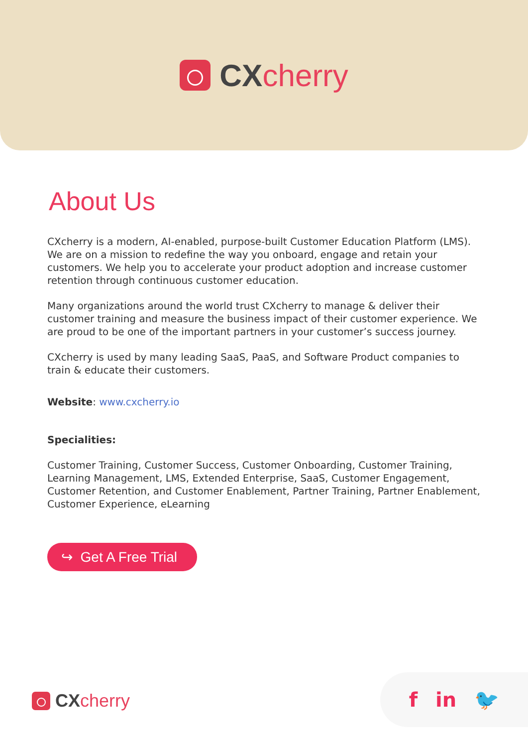CX cherry
About Us
CXcherry is a modern, AI-enabled, purpose-built Customer Education Platform (LMS). We are on a mission to redefine the way you onboard, engage and retain your customers. We help you to accelerate your product adoption and increase customer retention through continuous customer education.
Many organizations around the world trust CXcherry to manage & deliver their customer training and measure the business impact of their customer experience. We are proud to be one of the important partners in your customer’s success journey.
CXcherry is used by many leading SaaS, PaaS, and Software Product companies to train & educate their customers.
Website: www.cxcherry.io
Specialities:
Customer Training, Customer Success, Customer Onboarding, Customer Training, Learning Management, LMS, Extended Enterprise, SaaS, Customer Engagement, Customer Retention, and Customer Enablement, Partner Training, Partner Enablement, Customer Experience, eLearning
↪ Get A Free Trial
CX cherry f in 🐦